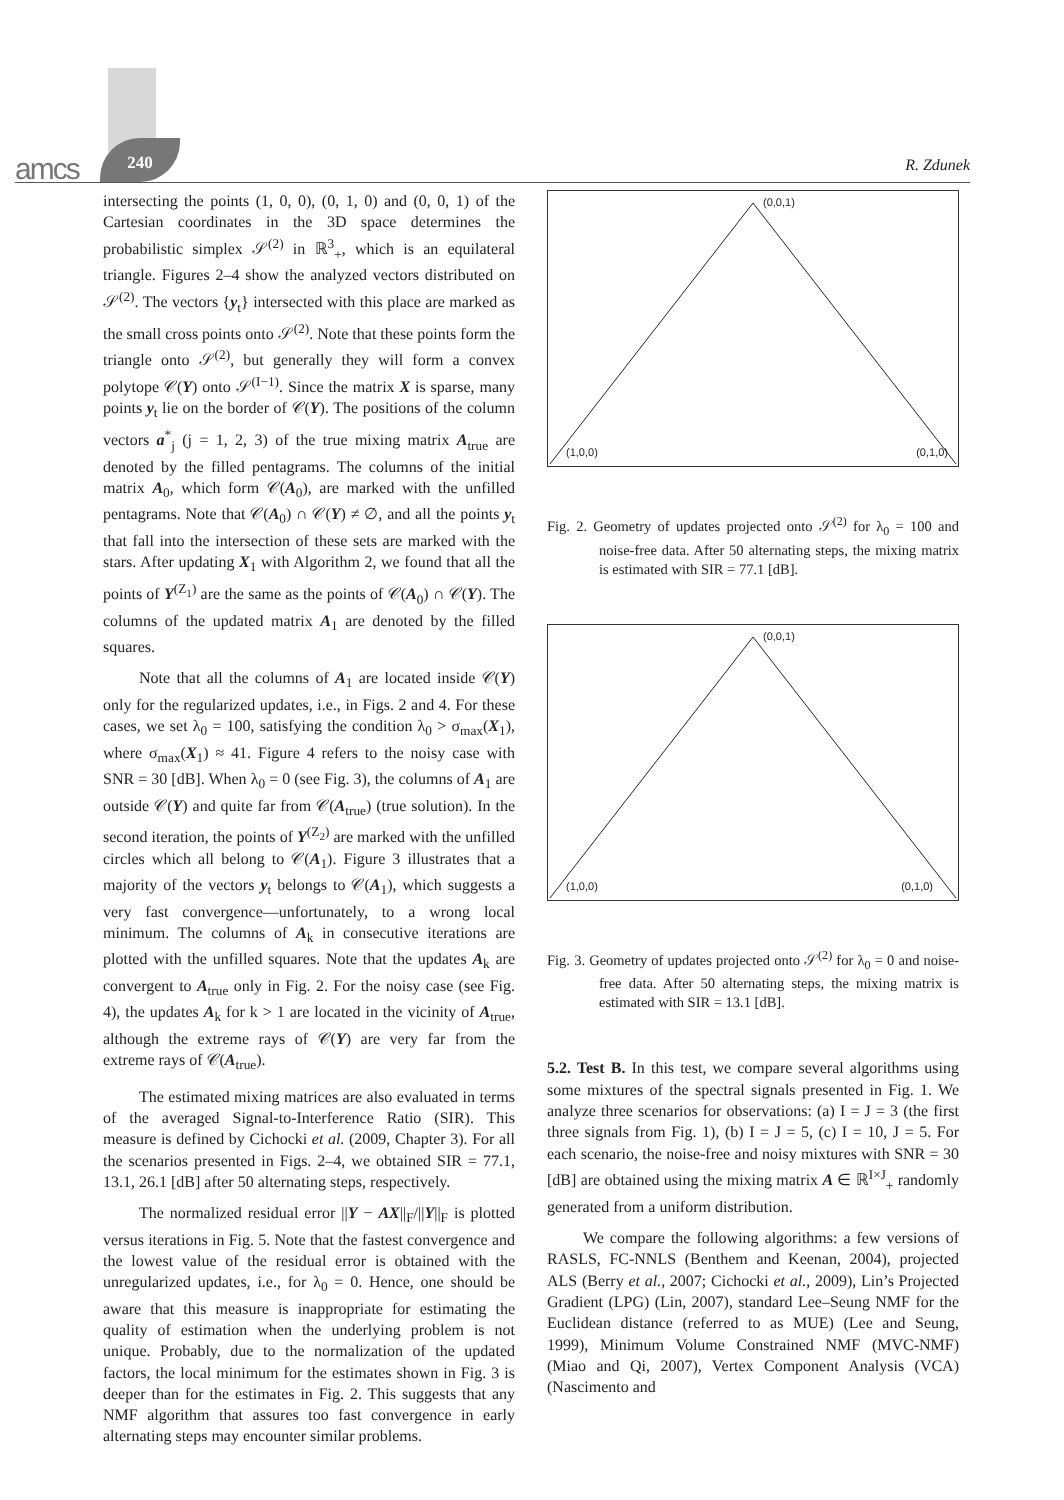amcs
240
R. Zdunek
intersecting the points (1, 0, 0), (0, 1, 0) and (0, 0, 1) of the Cartesian coordinates in the 3D space determines the probabilistic simplex 𝒮<sup>(2)</sup> in ℝ<sup>3</sup><sub>+</sub>, which is an equilateral triangle. Figures 2–4 show the analyzed vectors distributed on 𝒮<sup>(2)</sup>. The vectors {y<sub>t</sub>} intersected with this place are marked as the small cross points onto 𝒮<sup>(2)</sup>. Note that these points form the triangle onto 𝒮<sup>(2)</sup>, but generally they will form a convex polytope 𝒞(Y) onto 𝒮<sup>(I−1)</sup>. Since the matrix X is sparse, many points y<sub>t</sub> lie on the border of 𝒞(Y). The positions of the column vectors a<sup>*</sup><sub>j</sub> (j = 1, 2, 3) of the true mixing matrix A<sub>true</sub> are denoted by the filled pentagrams. The columns of the initial matrix A<sub>0</sub>, which form 𝒞(A<sub>0</sub>), are marked with the unfilled pentagrams. Note that 𝒞(A<sub>0</sub>) ∩ 𝒞(Y) ≠ ∅, and all the points y<sub>t</sub> that fall into the intersection of these sets are marked with the stars. After updating X<sub>1</sub> with Algorithm 2, we found that all the points of Y<sup>(Z<sub>1</sub>)</sup> are the same as the points of 𝒞(A<sub>0</sub>) ∩ 𝒞(Y). The columns of the updated matrix A<sub>1</sub> are denoted by the filled squares.
Note that all the columns of A<sub>1</sub> are located inside 𝒞(Y) only for the regularized updates, i.e., in Figs. 2 and 4. For these cases, we set λ<sub>0</sub> = 100, satisfying the condition λ<sub>0</sub> > σ<sub>max</sub>(X<sub>1</sub>), where σ<sub>max</sub>(X<sub>1</sub>) ≈ 41. Figure 4 refers to the noisy case with SNR = 30 [dB]. When λ<sub>0</sub> = 0 (see Fig. 3), the columns of A<sub>1</sub> are outside 𝒞(Y) and quite far from 𝒞(A<sub>true</sub>) (true solution). In the second iteration, the points of Y<sup>(Z<sub>2</sub>)</sup> are marked with the unfilled circles which all belong to 𝒞(A<sub>1</sub>). Figure 3 illustrates that a majority of the vectors y<sub>t</sub> belongs to 𝒞(A<sub>1</sub>), which suggests a very fast convergence—unfortunately, to a wrong local minimum. The columns of A<sub>k</sub> in consecutive iterations are plotted with the unfilled squares. Note that the updates A<sub>k</sub> are convergent to A<sub>true</sub> only in Fig. 2. For the noisy case (see Fig. 4), the updates A<sub>k</sub> for k > 1 are located in the vicinity of A<sub>true</sub>, although the extreme rays of 𝒞(Y) are very far from the extreme rays of 𝒞(A<sub>true</sub>).
The estimated mixing matrices are also evaluated in terms of the averaged Signal-to-Interference Ratio (SIR). This measure is defined by Cichocki et al. (2009, Chapter 3). For all the scenarios presented in Figs. 2–4, we obtained SIR = 77.1, 13.1, 26.1 [dB] after 50 alternating steps, respectively.
The normalized residual error ||Y − AX||<sub>F</sub>/||Y||<sub>F</sub> is plotted versus iterations in Fig. 5. Note that the fastest convergence and the lowest value of the residual error is obtained with the unregularized updates, i.e., for λ<sub>0</sub> = 0. Hence, one should be aware that this measure is inappropriate for estimating the quality of estimation when the underlying problem is not unique. Probably, due to the normalization of the updated factors, the local minimum for the estimates shown in Fig. 3 is deeper than for the estimates in Fig. 2. This suggests that any NMF algorithm that assures too fast convergence in early alternating steps may encounter similar problems.
(0,0,1)
(1,0,0) (0,1,0)
Fig. 2. Geometry of updates projected onto 𝒮<sup>(2)</sup> for λ<sub>0</sub> = 100 and noise-free data. After 50 alternating steps, the mixing matrix is estimated with SIR = 77.1 [dB].
(0,0,1)
(1,0,0) (0,1,0)
Fig. 3. Geometry of updates projected onto 𝒮<sup>(2)</sup> for λ<sub>0</sub> = 0 and noise-free data. After 50 alternating steps, the mixing matrix is estimated with SIR = 13.1 [dB].
5.2. Test B. In this test, we compare several algorithms using some mixtures of the spectral signals presented in Fig. 1. We analyze three scenarios for observations: (a) I = J = 3 (the first three signals from Fig. 1), (b) I = J = 5, (c) I = 10, J = 5. For each scenario, the noise-free and noisy mixtures with SNR = 30 [dB] are obtained using the mixing matrix A ∈ ℝ<sup>I×J</sup><sub>+</sub> randomly generated from a uniform distribution.
We compare the following algorithms: a few versions of RASLS, FC-NNLS (Benthem and Keenan, 2004), projected ALS (Berry et al., 2007; Cichocki et al., 2009), Lin’s Projected Gradient (LPG) (Lin, 2007), standard Lee–Seung NMF for the Euclidean distance (referred to as MUE) (Lee and Seung, 1999), Minimum Volume Constrained NMF (MVC-NMF) (Miao and Qi, 2007), Vertex Component Analysis (VCA) (Nascimento and